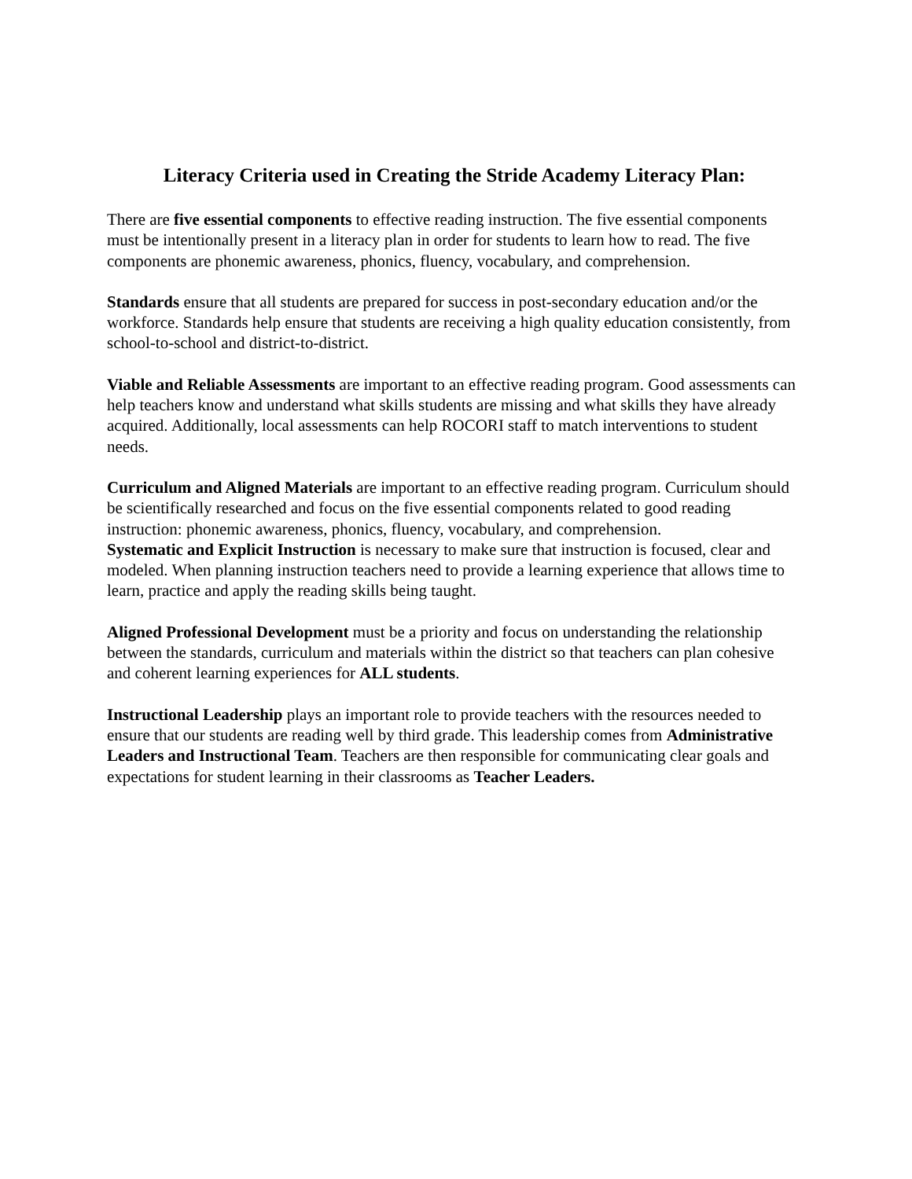Literacy Criteria used in Creating the Stride Academy Literacy Plan:
There are five essential components to effective reading instruction. The five essential components must be intentionally present in a literacy plan in order for students to learn how to read. The five components are phonemic awareness, phonics, fluency, vocabulary, and comprehension.
Standards ensure that all students are prepared for success in post-secondary education and/or the workforce. Standards help ensure that students are receiving a high quality education consistently, from school-to-school and district-to-district.
Viable and Reliable Assessments are important to an effective reading program. Good assessments can help teachers know and understand what skills students are missing and what skills they have already acquired. Additionally, local assessments can help ROCORI staff to match interventions to student needs.
Curriculum and Aligned Materials are important to an effective reading program. Curriculum should be scientifically researched and focus on the five essential components related to good reading instruction: phonemic awareness, phonics, fluency, vocabulary, and comprehension.
Systematic and Explicit Instruction is necessary to make sure that instruction is focused, clear and modeled. When planning instruction teachers need to provide a learning experience that allows time to learn, practice and apply the reading skills being taught.
Aligned Professional Development must be a priority and focus on understanding the relationship between the standards, curriculum and materials within the district so that teachers can plan cohesive and coherent learning experiences for ALL students.
Instructional Leadership plays an important role to provide teachers with the resources needed to ensure that our students are reading well by third grade. This leadership comes from Administrative Leaders and Instructional Team. Teachers are then responsible for communicating clear goals and expectations for student learning in their classrooms as Teacher Leaders.